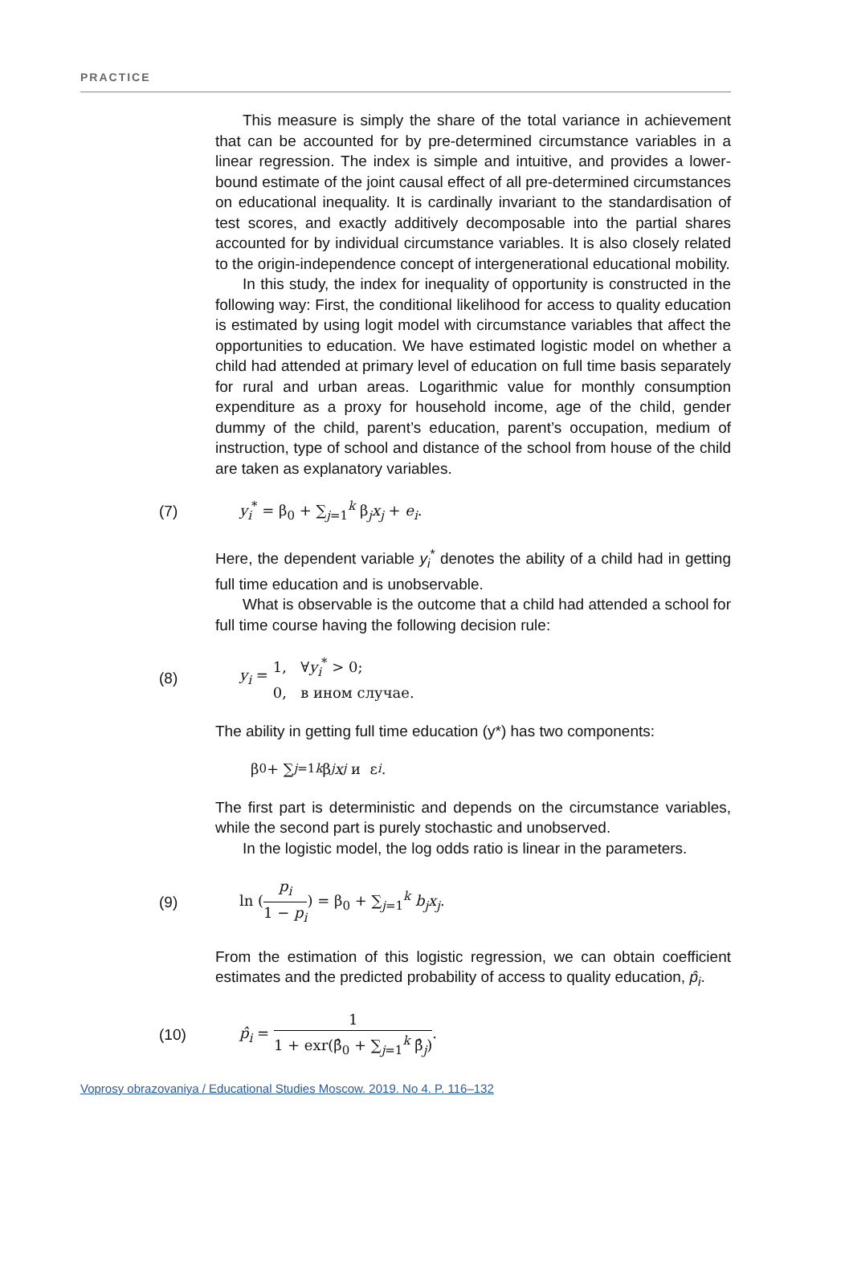PRACTICE
This measure is simply the share of the total variance in achievement that can be accounted for by pre-determined circumstance variables in a linear regression. The index is simple and intuitive, and provides a lower-bound estimate of the joint causal effect of all pre-determined circumstances on educational inequality. It is cardinally invariant to the standardisation of test scores, and exactly additively decomposable into the partial shares accounted for by individual circumstance variables. It is also closely related to the origin-independence concept of intergenerational educational mobility.
In this study, the index for inequality of opportunity is constructed in the following way: First, the conditional likelihood for access to quality education is estimated by using logit model with circumstance variables that affect the opportunities to education. We have estimated logistic model on whether a child had attended at primary level of education on full time basis separately for rural and urban areas. Logarithmic value for monthly consumption expenditure as a proxy for household income, age of the child, gender dummy of the child, parent’s education, parent’s occupation, medium of instruction, type of school and distance of the school from house of the child are taken as explanatory variables.
(7) y<sub>i</sub><sup>*</sup> = β<sub>0</sub> + ∑<sub>j=1</sub><sup>k</sup> β<sub>j</sub>x<sub>j</sub> + e<sub>i</sub>.
Here, the dependent variable y<sub>i</sub><sup>*</sup> denotes the ability of a child had in getting full time education and is unobservable.
What is observable is the outcome that a child had attended a school for full time course having the following decision rule:
(8) y<sub>i</sub> = 1, ∀y<sub>i</sub><sup>*</sup> > 0;
0, в ином случае.
The ability in getting full time education (y*) has two components:
β<sub>0</sub> + ∑<sub>j=1</sub><sup>k</sup> β<sub>j</sub> x<sub>j</sub> и ε<sub>i</sub>.
The first part is deterministic and depends on the circumstance variables, while the second part is purely stochastic and unobserved.
In the logistic model, the log odds ratio is linear in the parameters.
(9) ln (p<sub>i</sub> 1 − p<sub>i</sub>) = β<sub>0</sub> + ∑<sub>j=1</sub><sup>k</sup> b<sub>j</sub>x<sub>j</sub>.
From the estimation of this logistic regression, we can obtain coefficient estimates and the predicted probability of access to quality education, p̂<sub>i</sub>.
(10) p̂<sub>i</sub> = 1 1 + exr(β̂<sub>0</sub> + ∑<sub>j=1</sub><sup>k</sup> β̂<sub>j</sub>).
Voprosy obrazovaniya / Educational Studies Moscow. 2019. No 4. P. 116–132